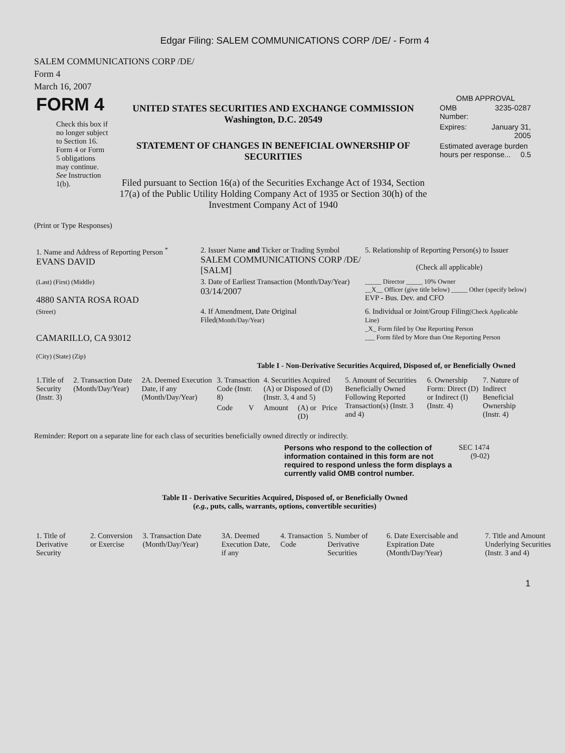Edgar Filing: SALEM COMMUNICATIONS CORP /DE/ - Form 4
SALEM COMMUNICATIONS CORP /DE/
Form 4
March 16, 2007
| FORM 4 Check this box if no longer subject to Section 16. Form 4 or Form 5 obligations may continue. See Instruction 1(b). | UNITED STATES SECURITIES AND EXCHANGE COMMISSION Washington, D.C. 20549 STATEMENT OF CHANGES IN BENEFICIAL OWNERSHIP OF SECURITIES Filed pursuant to Section 16(a) of the Securities Exchange Act of 1934, Section 17(a) of the Public Utility Holding Company Act of 1935 or Section 30(h) of the Investment Company Act of 1940 | OMB APPROVAL / OMB Number: / 3235-0287 / / Expires: / January 31, 2005 / / Estimated average burden hours per response... 0.5 / / |
(Print or Type Responses)
| 1. Name and Address of Reporting Person <sup>*</sup> EVANS DAVID | 2. Issuer Name and Ticker or Trading Symbol SALEM COMMUNICATIONS CORP /DE/ [SALM] | 5. Relationship of Reporting Person(s) to Issuer (Check all applicable) |
| (Last) (First) (Middle) 4880 SANTA ROSA ROAD | 3. Date of Earliest Transaction (Month/Day/Year) 03/14/2007 | _____ Director _____ 10% Owner __X__ Officer (give title below) _____ Other (specify below) EVP - Bus. Dev. and CFO |
| (Street) CAMARILLO, CA 93012 (City) (State) (Zip) | 4. If Amendment, Date Original Filed (Month/Day/Year) | 6. Individual or Joint/Group Filing (Check Applicable Line) _X_ Form filed by One Reporting Person ___ Form filed by More than One Reporting Person |
Table I - Non-Derivative Securities Acquired, Disposed of, or Beneficially Owned
| 1.Title of Security (Instr. 3) | 2. Transaction Date (Month/Day/Year) | 2A. Deemed Execution Date, if any (Month/Day/Year) | 3. Transaction Code (Instr. 8) | | 4. Securities Acquired (A) or Disposed of (D) (Instr. 3, 4 and 5) | | | 5. Amount of Securities Beneficially Owned Following Reported Transaction(s) (Instr. 3 and 4) | 6. Ownership Form: Direct (D) or Indirect (I) (Instr. 4) | 7. Nature of Indirect Beneficial Ownership (Instr. 4) |
| --- | --- | --- | --- | --- | --- | --- | --- | --- | --- | --- |
| | | | Code | V | Amount | (A) or (D) | Price | | | |
Reminder: Report on a separate line for each class of securities beneficially owned directly or indirectly.
| Persons who respond to the collection of information contained in this form are not required to respond unless the form displays a currently valid OMB control number. | SEC 1474 (9-02) |
Table II - Derivative Securities Acquired, Disposed of, or Beneficially Owned
(e.g., puts, calls, warrants, options, convertible securities)
| 1. Title of Derivative Security | 2. Conversion or Exercise | 3. Transaction Date (Month/Day/Year) | 3A. Deemed Execution Date, if any | 4. Transaction Code | 5. Number of Derivative Securities | 6. Date Exercisable and Expiration Date (Month/Day/Year) | 7. Title and Amount Underlying Securities (Instr. 3 and 4) |
| --- | --- | --- | --- | --- | --- | --- | --- |
1